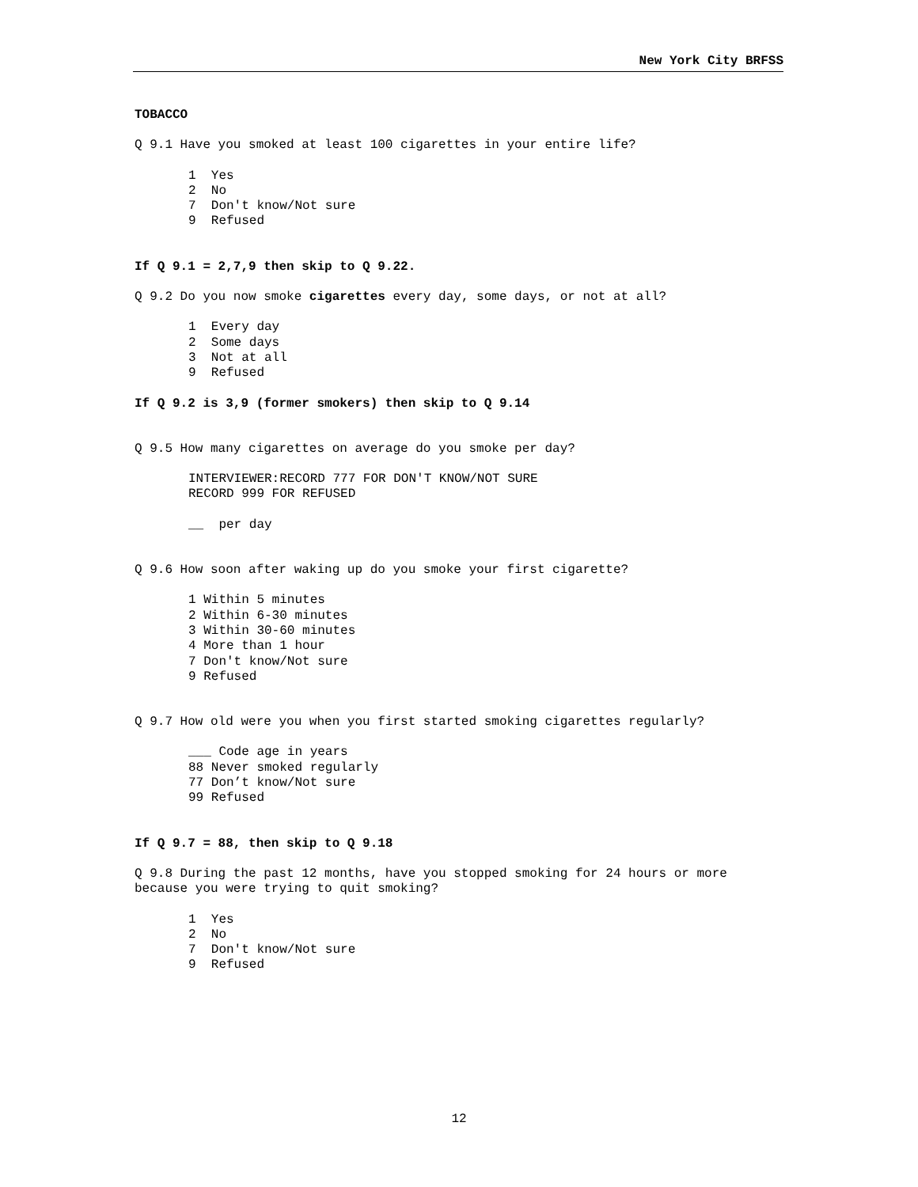New York City BRFSS
TOBACCO
Q 9.1 Have you smoked at least 100 cigarettes in your entire life?
1 Yes
2 No
7 Don't know/Not sure
9 Refused
If Q 9.1 = 2,7,9 then skip to Q 9.22.
Q 9.2 Do you now smoke cigarettes every day, some days, or not at all?
1 Every day
2 Some days
3 Not at all
9 Refused
If Q 9.2 is 3,9 (former smokers) then skip to Q 9.14
Q 9.5 How many cigarettes on average do you smoke per day?
INTERVIEWER:RECORD 777 FOR DON'T KNOW/NOT SURE
RECORD 999 FOR REFUSED
__ per day
Q 9.6 How soon after waking up do you smoke your first cigarette?
1 Within 5 minutes
2 Within 6-30 minutes
3 Within 30-60 minutes
4 More than 1 hour
7 Don't know/Not sure
9 Refused
Q 9.7 How old were you when you first started smoking cigarettes regularly?
___ Code age in years
88 Never smoked regularly
77 Don’t know/Not sure
99 Refused
If Q 9.7 = 88, then skip to Q 9.18
Q 9.8 During the past 12 months, have you stopped smoking for 24 hours or more
because you were trying to quit smoking?
1 Yes
2 No
7 Don't know/Not sure
9 Refused
12